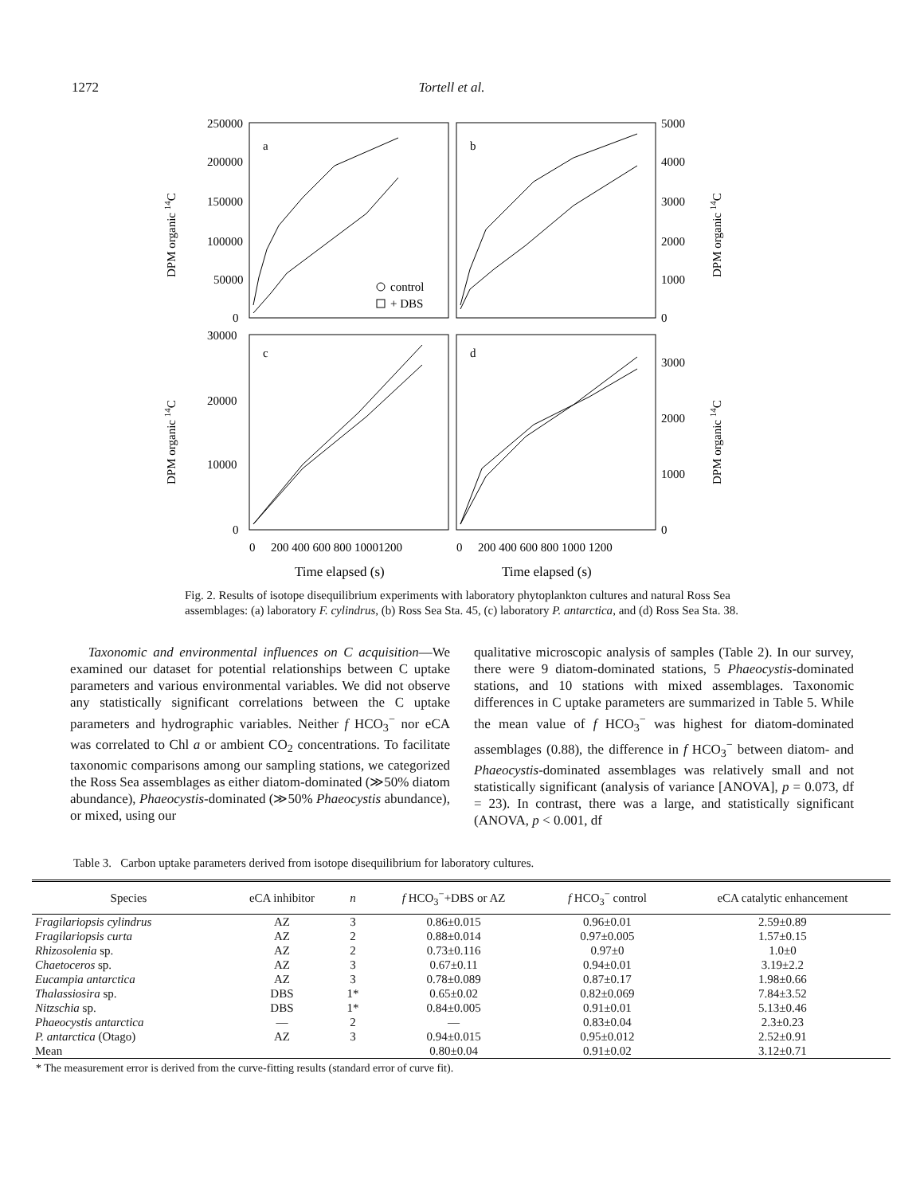1272 Tortell et al.
a
b
c
d
250000
200000
150000
100000
50000
0
5000
4000
3000
2000
1000
0
30000
20000
10000
0
3000
2000
1000
0
DPM organic 14C
DPM organic 14C
DPM organic 14C
DPM organic 14C
control
+ DBS
0
200 400 600 800 10001200
0
200 400 600 800 1000 1200
Time elapsed (s)
Time elapsed (s)
Fig. 2. Results of isotope disequilibrium experiments with laboratory phytoplankton cultures and natural Ross Sea assemblages: (a) laboratory F. cylindrus, (b) Ross Sea Sta. 45, (c) laboratory P. antarctica, and (d) Ross Sea Sta. 38.
Taxonomic and environmental influences on C acquisition—We examined our dataset for potential relationships between C uptake parameters and various environmental variables. We did not observe any statistically significant correlations between the C uptake parameters and hydrographic variables. Neither f HCO<sub>3</sub><sup>−</sup> nor eCA was correlated to Chl a or ambient CO<sub>2</sub> concentrations. To facilitate taxonomic comparisons among our sampling stations, we categorized the Ross Sea assemblages as either diatom-dominated (≫50% diatom abundance), Phaeocystis-dominated (≫50% Phaeocystis abundance), or mixed, using our
qualitative microscopic analysis of samples (Table 2). In our survey, there were 9 diatom-dominated stations, 5 Phaeocystis-dominated stations, and 10 stations with mixed assemblages. Taxonomic differences in C uptake parameters are summarized in Table 5. While the mean value of f HCO<sub>3</sub><sup>−</sup> was highest for diatom-dominated assemblages (0.88), the difference in f HCO<sub>3</sub><sup>−</sup> between diatom- and Phaeocystis-dominated assemblages was relatively small and not statistically significant (analysis of variance [ANOVA], p = 0.073, df = 23). In contrast, there was a large, and statistically significant (ANOVA, p < 0.001, df
Table 3. Carbon uptake parameters derived from isotope disequilibrium for laboratory cultures.
| Species | eCA inhibitor | n | f HCO<sub>3</sub><sup>−</sup>+DBS or AZ | f HCO<sub>3</sub><sup>−</sup> control | eCA catalytic enhancement |
| --- | --- | --- | --- | --- | --- |
| Fragilariopsis cylindrus | AZ | 3 | 0.86±0.015 | 0.96±0.01 | 2.59±0.89 |
| Fragilariopsis curta | AZ | 2 | 0.88±0.014 | 0.97±0.005 | 1.57±0.15 |
| Rhizosolenia sp. | AZ | 2 | 0.73±0.116 | 0.97±0 | 1.0±0 |
| Chaetoceros sp. | AZ | 3 | 0.67±0.11 | 0.94±0.01 | 3.19±2.2 |
| Eucampia antarctica | AZ | 3 | 0.78±0.089 | 0.87±0.17 | 1.98±0.66 |
| Thalassiosira sp. | DBS | 1* | 0.65±0.02 | 0.82±0.069 | 7.84±3.52 |
| Nitzschia sp. | DBS | 1* | 0.84±0.005 | 0.91±0.01 | 5.13±0.46 |
| Phaeocystis antarctica | — | 2 | — | 0.83±0.04 | 2.3±0.23 |
| P. antarctica (Otago) | AZ | 3 | 0.94±0.015 | 0.95±0.012 | 2.52±0.91 |
| Mean | | | 0.80±0.04 | 0.91±0.02 | 3.12±0.71 |
* The measurement error is derived from the curve-fitting results (standard error of curve fit).